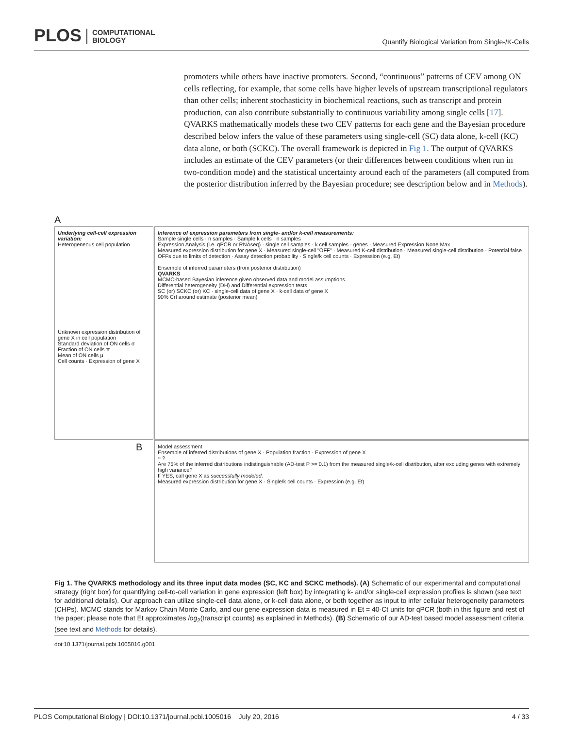PLOS COMPUTATIONAL
BIOLOGY
Quantify Biological Variation from Single-/K-Cells
promoters while others have inactive promoters. Second, “continuous” patterns of CEV among ON cells reflecting, for example, that some cells have higher levels of upstream transcriptional regulators than other cells; inherent stochasticity in biochemical reactions, such as transcript and protein production, can also contribute substantially to continuous variability among single cells [17]. QVARKS mathematically models these two CEV patterns for each gene and the Bayesian procedure described below infers the value of these parameters using single-cell (SC) data alone, k-cell (KC) data alone, or both (SCKC). The overall framework is depicted in Fig 1. The output of QVARKS includes an estimate of the CEV parameters (or their differences between conditions when run in two-condition mode) and the statistical uncertainty around each of the parameters (all computed from the posterior distribution inferred by the Bayesian procedure; see description below and in Methods).
A
Underlying cell-cell expression variation:
Heterogeneous cell population
Unknown expression distribution of gene X in cell population
Standard deviation of ON cells σ
Fraction of ON cells π
Mean of ON cells μ
Cell counts · Expression of gene X
Inference of expression parameters from single- and/or k-cell measurements:
Sample single cells · n samples · Sample k cells · n samples
Expression Analysis (i.e. qPCR or RNAseq) · single cell samples · k cell samples · genes · Measured Expression None Max
Measured expression distribution for gene X · Measured single-cell "OFF" · Measured K-cell distribution · Measured single-cell distribution · Potential false OFFs due to limits of detection · Assay detection probability · Single/k cell counts · Expression (e.g. Et)
Ensemble of inferred parameters (from posterior distribution)
QVARKS
MCMC-based Bayesian inference given observed data and model assumptions.
Differential heterogeneity (DH) and Differential expression tests
SC (or) SCKC (or) KC · single-cell data of gene X · k-cell data of gene X
90% CrI around estimate (posterior mean)
B
Model assessment
Ensemble of inferred distributions of gene X · Population fraction · Expression of gene X
≈ ?
Are 75% of the inferred distributions indistinguishable (AD-test P >= 0.1) from the measured single/k-cell distribution, after excluding genes with extremely high variance?
If YES, call gene X as successfully modeled.
Measured expression distribution for gene X · Single/k cell counts · Expression (e.g. Et)
Fig 1. The QVARKS methodology and its three input data modes (SC, KC and SCKC methods). (A) Schematic of our experimental and computational strategy (right box) for quantifying cell-to-cell variation in gene expression (left box) by integrating k- and/or single-cell expression profiles is shown (see text for additional details). Our approach can utilize single-cell data alone, or k-cell data alone, or both together as input to infer cellular heterogeneity parameters (CHPs). MCMC stands for Markov Chain Monte Carlo, and our gene expression data is measured in Et = 40-Ct units for qPCR (both in this figure and rest of the paper; please note that Et approximates log<sub>2</sub>(transcript counts) as explained in Methods). (B) Schematic of our AD-test based model assessment criteria (see text and Methods for details).
doi:10.1371/journal.pcbi.1005016.g001
PLOS Computational Biology | DOI:10.1371/journal.pcbi.1005016 July 20, 2016 4 / 33